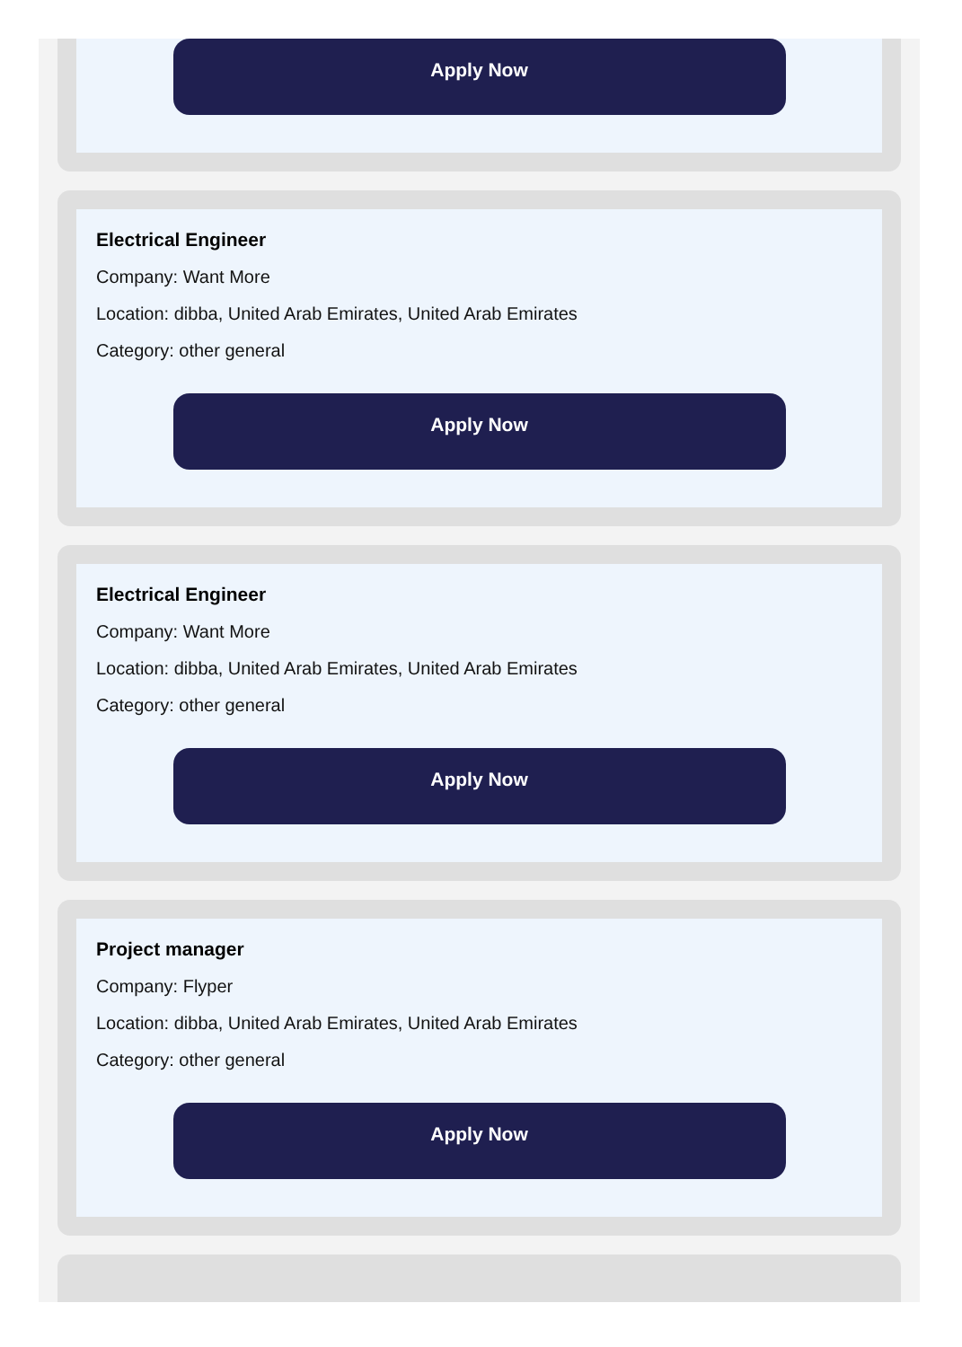Apply Now
Electrical Engineer
Company: Want More
Location: dibba, United Arab Emirates, United Arab Emirates
Category: other general
Apply Now
Electrical Engineer
Company: Want More
Location: dibba, United Arab Emirates, United Arab Emirates
Category: other general
Apply Now
Project manager
Company: Flyper
Location: dibba, United Arab Emirates, United Arab Emirates
Category: other general
Apply Now